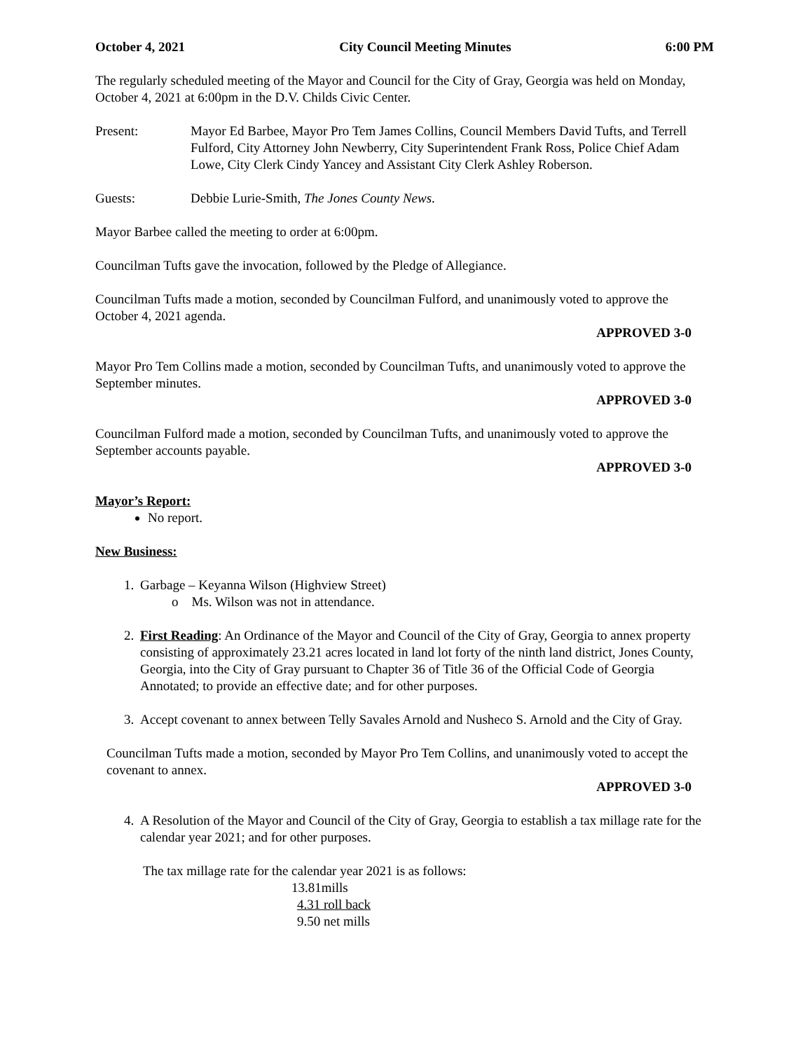October 4, 2021 City Council Meeting Minutes 6:00 PM
The regularly scheduled meeting of the Mayor and Council for the City of Gray, Georgia was held on Monday, October 4, 2021 at 6:00pm in the D.V. Childs Civic Center.
Present: Mayor Ed Barbee, Mayor Pro Tem James Collins, Council Members David Tufts, and Terrell Fulford, City Attorney John Newberry, City Superintendent Frank Ross, Police Chief Adam Lowe, City Clerk Cindy Yancey and Assistant City Clerk Ashley Roberson.
Guests: Debbie Lurie-Smith, The Jones County News.
Mayor Barbee called the meeting to order at 6:00pm.
Councilman Tufts gave the invocation, followed by the Pledge of Allegiance.
Councilman Tufts made a motion, seconded by Councilman Fulford, and unanimously voted to approve the October 4, 2021 agenda.
APPROVED 3-0
Mayor Pro Tem Collins made a motion, seconded by Councilman Tufts, and unanimously voted to approve the September minutes.
APPROVED 3-0
Councilman Fulford made a motion, seconded by Councilman Tufts, and unanimously voted to approve the September accounts payable.
APPROVED 3-0
Mayor’s Report:
No report.
New Business:
1. Garbage – Keyanna Wilson (Highview Street)
o Ms. Wilson was not in attendance.
2. First Reading: An Ordinance of the Mayor and Council of the City of Gray, Georgia to annex property consisting of approximately 23.21 acres located in land lot forty of the ninth land district, Jones County, Georgia, into the City of Gray pursuant to Chapter 36 of Title 36 of the Official Code of Georgia Annotated; to provide an effective date; and for other purposes.
3. Accept covenant to annex between Telly Savales Arnold and Nusheco S. Arnold and the City of Gray.
Councilman Tufts made a motion, seconded by Mayor Pro Tem Collins, and unanimously voted to accept the covenant to annex.
APPROVED 3-0
4. A Resolution of the Mayor and Council of the City of Gray, Georgia to establish a tax millage rate for the calendar year 2021; and for other purposes.
The tax millage rate for the calendar year 2021 is as follows:
13.81mills
4.31 roll back
9.50 net mills